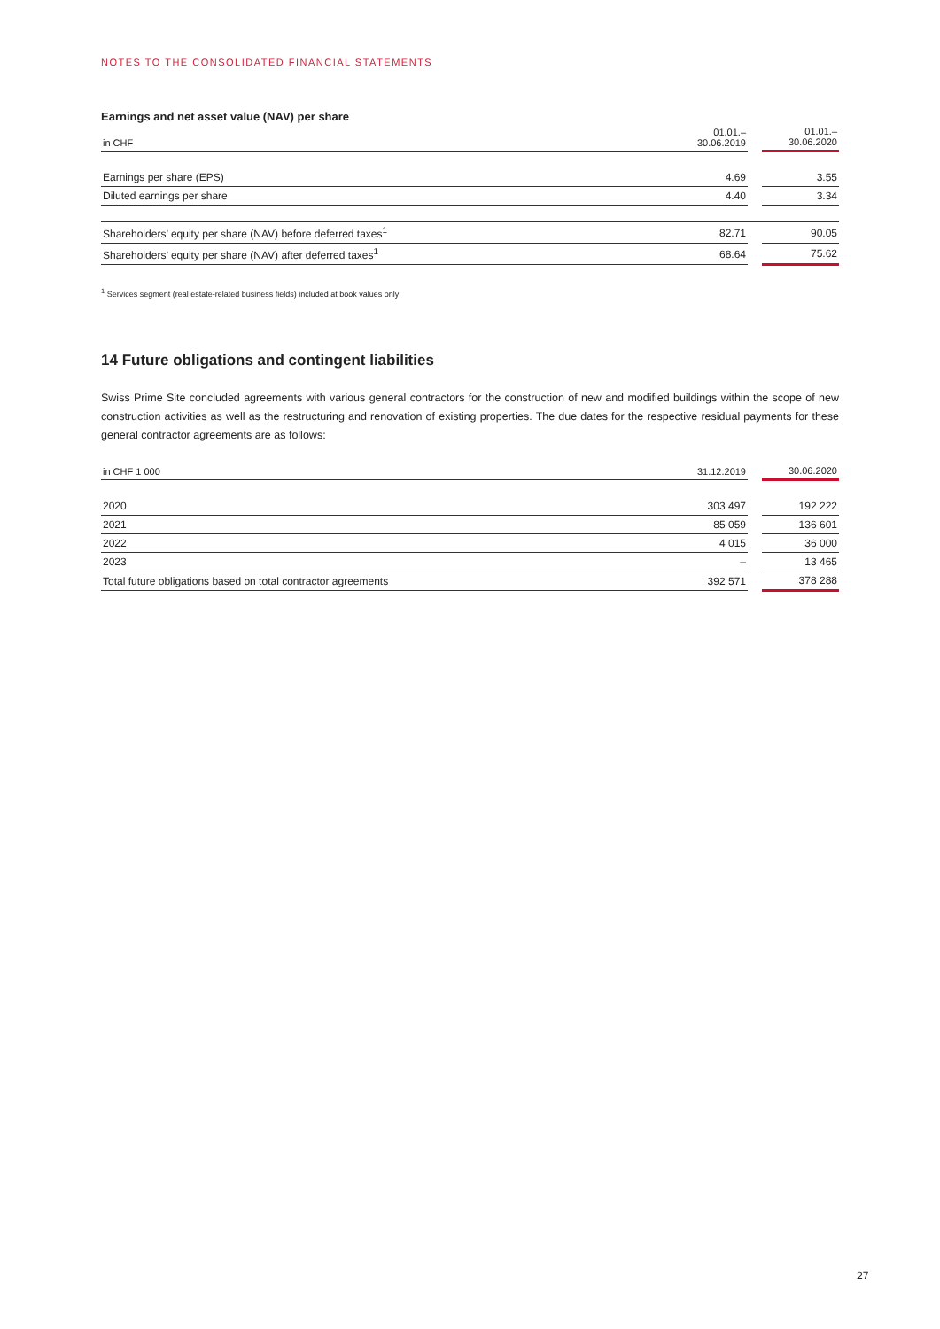NOTES TO THE CONSOLIDATED FINANCIAL STATEMENTS
Earnings and net asset value (NAV) per share
| in CHF | 01.01.– 30.06.2019 | | 01.01.– 30.06.2020 |
| --- | --- | --- | --- |
| Earnings per share (EPS) | 4.69 | | 3.55 |
| Diluted earnings per share | 4.40 | | 3.34 |
| Shareholders’ equity per share (NAV) before deferred taxes<sup>1</sup> | 82.71 | | 90.05 |
| Shareholders’ equity per share (NAV) after deferred taxes<sup>1</sup> | 68.64 | | 75.62 |
<sup>1</sup> Services segment (real estate-related business fields) included at book values only
14 Future obligations and contingent liabilities
Swiss Prime Site concluded agreements with various general contractors for the construction of new and modified buildings within the scope of new construction activities as well as the restructuring and renovation of existing properties. The due dates for the respective residual payments for these general contractor agreements are as follows:
| in CHF 1 000 | 31.12.2019 | | 30.06.2020 |
| --- | --- | --- | --- |
| 2020 | 303 497 | | 192 222 |
| 2021 | 85 059 | | 136 601 |
| 2022 | 4 015 | | 36 000 |
| 2023 | – | | 13 465 |
| Total future obligations based on total contractor agreements | 392 571 | | 378 288 |
27